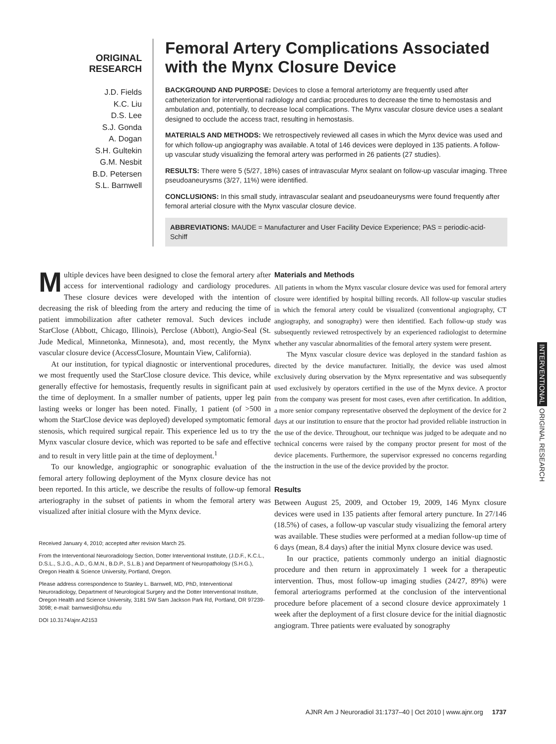ORIGINAL
RESEARCH
J.D. Fields
K.C. Liu
D.S. Lee
S.J. Gonda
A. Dogan
S.H. Gultekin
G.M. Nesbit
B.D. Petersen
S.L. Barnwell
Femoral Artery Complications Associated with the Mynx Closure Device
BACKGROUND AND PURPOSE: Devices to close a femoral arteriotomy are frequently used after catheterization for interventional radiology and cardiac procedures to decrease the time to hemostasis and ambulation and, potentially, to decrease local complications. The Mynx vascular closure device uses a sealant designed to occlude the access tract, resulting in hemostasis.
MATERIALS AND METHODS: We retrospectively reviewed all cases in which the Mynx device was used and for which follow-up angiography was available. A total of 146 devices were deployed in 135 patients. A follow-up vascular study visualizing the femoral artery was performed in 26 patients (27 studies).
RESULTS: There were 5 (5/27, 18%) cases of intravascular Mynx sealant on follow-up vascular imaging. Three pseudoaneurysms (3/27, 11%) were identified.
CONCLUSIONS: In this small study, intravascular sealant and pseudoaneurysms were found frequently after femoral arterial closure with the Mynx vascular closure device.
ABBREVIATIONS: MAUDE = Manufacturer and User Facility Device Experience; PAS = periodic-acid-Schiff
Multiple devices have been designed to close the femoral artery after access for interventional radiology and cardiology procedures. These closure devices were developed with the intention of decreasing the risk of bleeding from the artery and reducing the time of patient immobilization after catheter removal. Such devices include StarClose (Abbott, Chicago, Illinois), Perclose (Abbott), Angio-Seal (St. Jude Medical, Minnetonka, Minnesota), and, most recently, the Mynx vascular closure device (AccessClosure, Mountain View, California).
At our institution, for typical diagnostic or interventional procedures, we most frequently used the StarClose closure device. This device, while generally effective for hemostasis, frequently results in significant pain at the time of deployment. In a smaller number of patients, upper leg pain lasting weeks or longer has been noted. Finally, 1 patient (of >500 in whom the StarClose device was deployed) developed symptomatic femoral stenosis, which required surgical repair. This experience led us to try the Mynx vascular closure device, which was reported to be safe and effective and to result in very little pain at the time of deployment.<sup>1</sup>
To our knowledge, angiographic or sonographic evaluation of the femoral artery following deployment of the Mynx closure device has not been reported. In this article, we describe the results of follow-up femoral arteriography in the subset of patients in whom the femoral artery was visualized after initial closure with the Mynx device.
Received January 4, 2010; accepted after revision March 25.
From the Interventional Neuroradiology Section, Dotter Interventional Institute, (J.D.F., K.C.L., D.S.L., S.J.G., A.D., G.M.N., B.D.P., S.L.B.) and Department of Neuropathology (S.H.G.), Oregon Health & Science University, Portland, Oregon.
Please address correspondence to Stanley L. Barnwell, MD, PhD, Interventional Neuroradiology, Department of Neurological Surgery and the Dotter Interventional Institute, Oregon Health and Science University, 3181 SW Sam Jackson Park Rd, Portland, OR 97239-3098; e-mail: barnwesl@ohsu.edu
DOI 10.3174/ajnr.A2153
Materials and Methods
All patients in whom the Mynx vascular closure device was used for femoral artery closure were identified by hospital billing records. All follow-up vascular studies in which the femoral artery could be visualized (conventional angiography, CT angiography, and sonography) were then identified. Each follow-up study was subsequently reviewed retrospectively by an experienced radiologist to determine whether any vascular abnormalities of the femoral artery system were present.
The Mynx vascular closure device was deployed in the standard fashion as directed by the device manufacturer. Initially, the device was used almost exclusively during observation by the Mynx representative and was subsequently used exclusively by operators certified in the use of the Mynx device. A proctor from the company was present for most cases, even after certification. In addition, a more senior company representative observed the deployment of the device for 2 days at our institution to ensure that the proctor had provided reliable instruction in the use of the device. Throughout, our technique was judged to be adequate and no technical concerns were raised by the company proctor present for most of the device placements. Furthermore, the supervisor expressed no concerns regarding the instruction in the use of the device provided by the proctor.
Results
Between August 25, 2009, and October 19, 2009, 146 Mynx closure devices were used in 135 patients after femoral artery puncture. In 27/146 (18.5%) of cases, a follow-up vascular study visualizing the femoral artery was available. These studies were performed at a median follow-up time of 6 days (mean, 8.4 days) after the initial Mynx closure device was used.
In our practice, patients commonly undergo an initial diagnostic procedure and then return in approximately 1 week for a therapeutic intervention. Thus, most follow-up imaging studies (24/27, 89%) were femoral arteriograms performed at the conclusion of the interventional procedure before placement of a second closure device approximately 1 week after the deployment of a first closure device for the initial diagnostic angiogram. Three patients were evaluated by sonography
INTERVENTIONAL ORIGINAL RESEARCH
AJNR Am J Neuroradiol 31:1737–40 | Oct 2010 | www.ajnr.org 1737